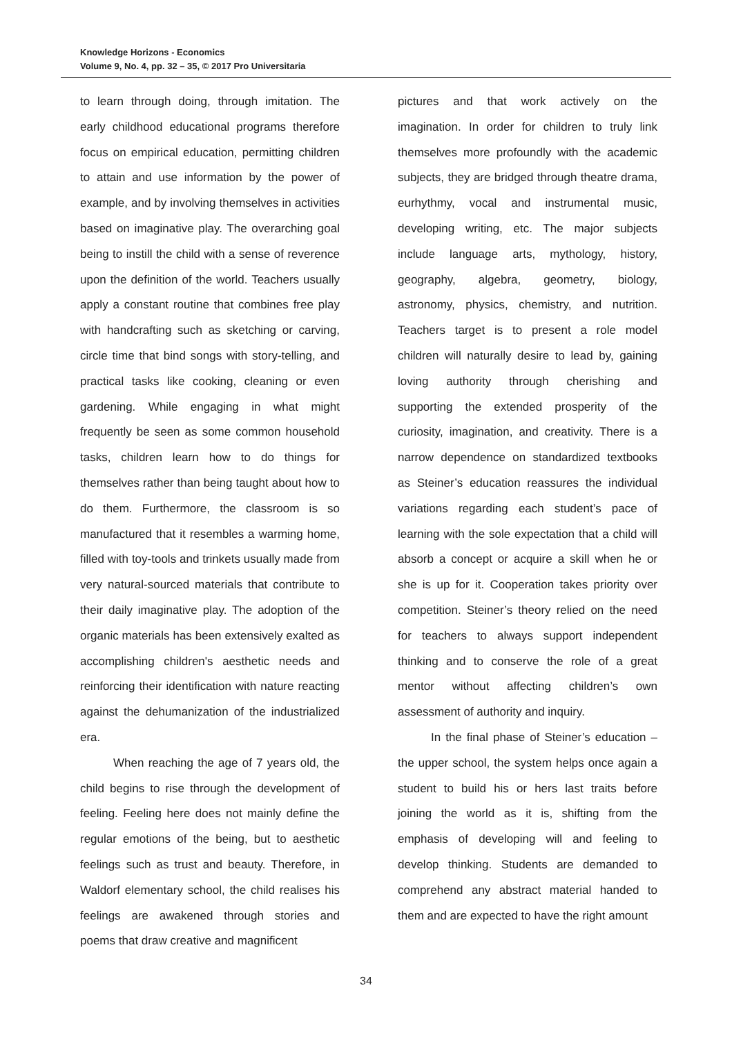Knowledge Horizons - Economics
Volume 9, No. 4, pp. 32 – 35, © 2017 Pro Universitaria
to learn through doing, through imitation. The early childhood educational programs therefore focus on empirical education, permitting children to attain and use information by the power of example, and by involving themselves in activities based on imaginative play. The overarching goal being to instill the child with a sense of reverence upon the definition of the world. Teachers usually apply a constant routine that combines free play with handcrafting such as sketching or carving, circle time that bind songs with story-telling, and practical tasks like cooking, cleaning or even gardening. While engaging in what might frequently be seen as some common household tasks, children learn how to do things for themselves rather than being taught about how to do them. Furthermore, the classroom is so manufactured that it resembles a warming home, filled with toy-tools and trinkets usually made from very natural-sourced materials that contribute to their daily imaginative play. The adoption of the organic materials has been extensively exalted as accomplishing children's aesthetic needs and reinforcing their identification with nature reacting against the dehumanization of the industrialized era.
When reaching the age of 7 years old, the child begins to rise through the development of feeling. Feeling here does not mainly define the regular emotions of the being, but to aesthetic feelings such as trust and beauty. Therefore, in Waldorf elementary school, the child realises his feelings are awakened through stories and poems that draw creative and magnificent
pictures and that work actively on the imagination. In order for children to truly link themselves more profoundly with the academic subjects, they are bridged through theatre drama, eurhythmy, vocal and instrumental music, developing writing, etc. The major subjects include language arts, mythology, history, geography, algebra, geometry, biology, astronomy, physics, chemistry, and nutrition. Teachers target is to present a role model children will naturally desire to lead by, gaining loving authority through cherishing and supporting the extended prosperity of the curiosity, imagination, and creativity. There is a narrow dependence on standardized textbooks as Steiner’s education reassures the individual variations regarding each student’s pace of learning with the sole expectation that a child will absorb a concept or acquire a skill when he or she is up for it. Cooperation takes priority over competition. Steiner’s theory relied on the need for teachers to always support independent thinking and to conserve the role of a great mentor without affecting children’s own assessment of authority and inquiry.
In the final phase of Steiner’s education – the upper school, the system helps once again a student to build his or hers last traits before joining the world as it is, shifting from the emphasis of developing will and feeling to develop thinking. Students are demanded to comprehend any abstract material handed to them and are expected to have the right amount
34